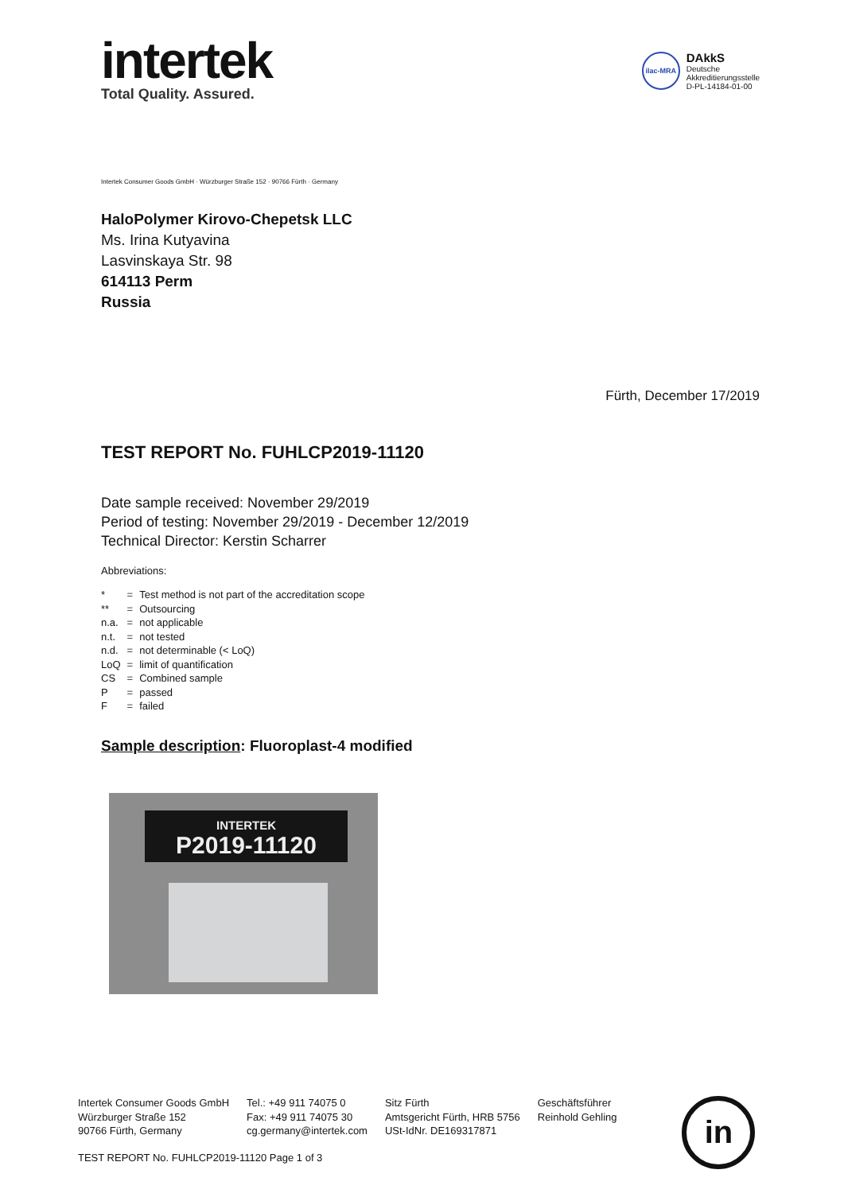intertek
Total Quality. Assured.
ilac-MRA
DAkkS
Deutsche
Akkreditierungsstelle
D-PL-14184-01-00
Intertek Consumer Goods GmbH · Würzburger Straße 152 · 90766 Fürth · Germany
HaloPolymer Kirovo-Chepetsk LLC
Ms. Irina Kutyavina
Lasvinskaya Str. 98
614113 Perm
Russia
Fürth, December 17/2019
TEST REPORT No. FUHLCP2019-11120
Date sample received: November 29/2019
Period of testing: November 29/2019 - December 12/2019
Technical Director: Kerstin Scharrer
Abbreviations:
| * | = | Test method is not part of the accreditation scope |
| ** | = | Outsourcing |
| n.a. | = | not applicable |
| n.t. | = | not tested |
| n.d. | = | not determinable (< LoQ) |
| LoQ | = | limit of quantification |
| CS | = | Combined sample |
| P | = | passed |
| F | = | failed |
Sample description: Fluoroplast-4 modified
INTERTEK
P2019-11120
Intertek Consumer Goods GmbH
Würzburger Straße 152
90766 Fürth, Germany
Tel.: +49 911 74075 0
Fax: +49 911 74075 30
cg.germany@intertek.com
Sitz Fürth
Amtsgericht Fürth, HRB 5756
USt-IdNr. DE169317871
Geschäftsführer
Reinhold Gehling
in
TEST REPORT No. FUHLCP2019-11120 Page 1 of 3